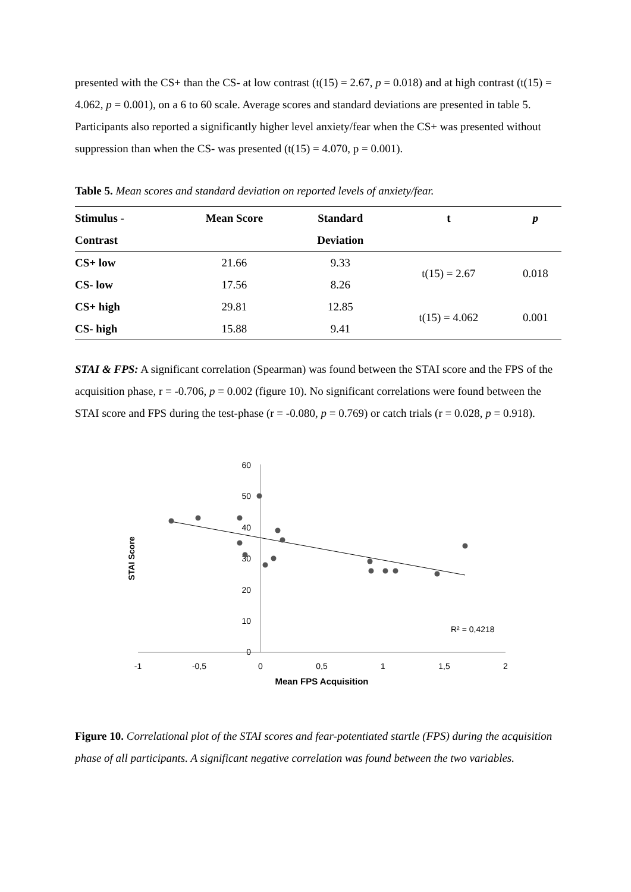presented with the CS+ than the CS- at low contrast (t(15) = 2.67, p = 0.018) and at high contrast (t(15) = 4.062, p = 0.001), on a 6 to 60 scale. Average scores and standard deviations are presented in table 5. Participants also reported a significantly higher level anxiety/fear when the CS+ was presented without suppression than when the CS- was presented (t(15) = 4.070, p = 0.001).
Table 5. Mean scores and standard deviation on reported levels of anxiety/fear.
| Stimulus - | Mean Score | Standard | t | p |
| --- | --- | --- | --- | --- |
| Contrast | | Deviation | | |
| CS+ low | 21.66 | 9.33 | t(15) = 2.67 | 0.018 |
| CS- low | 17.56 | 8.26 | | |
| CS+ high | 29.81 | 12.85 | t(15) = 4.062 | 0.001 |
| CS- high | 15.88 | 9.41 | | |
STAI & FPS: A significant correlation (Spearman) was found between the STAI score and the FPS of the acquisition phase, r = -0.706, p = 0.002 (figure 10). No significant correlations were found between the STAI score and FPS during the test-phase (r = -0.080, p = 0.769) or catch trials (r = 0.028, p = 0.918).
60
50
40
30
20
10
0
-1
-0,5
0
0,5
1
1,5
2
Mean FPS Acquisition
STAI Score
R² = 0,4218
Figure 10. Correlational plot of the STAI scores and fear-potentiated startle (FPS) during the acquisition phase of all participants. A significant negative correlation was found between the two variables.